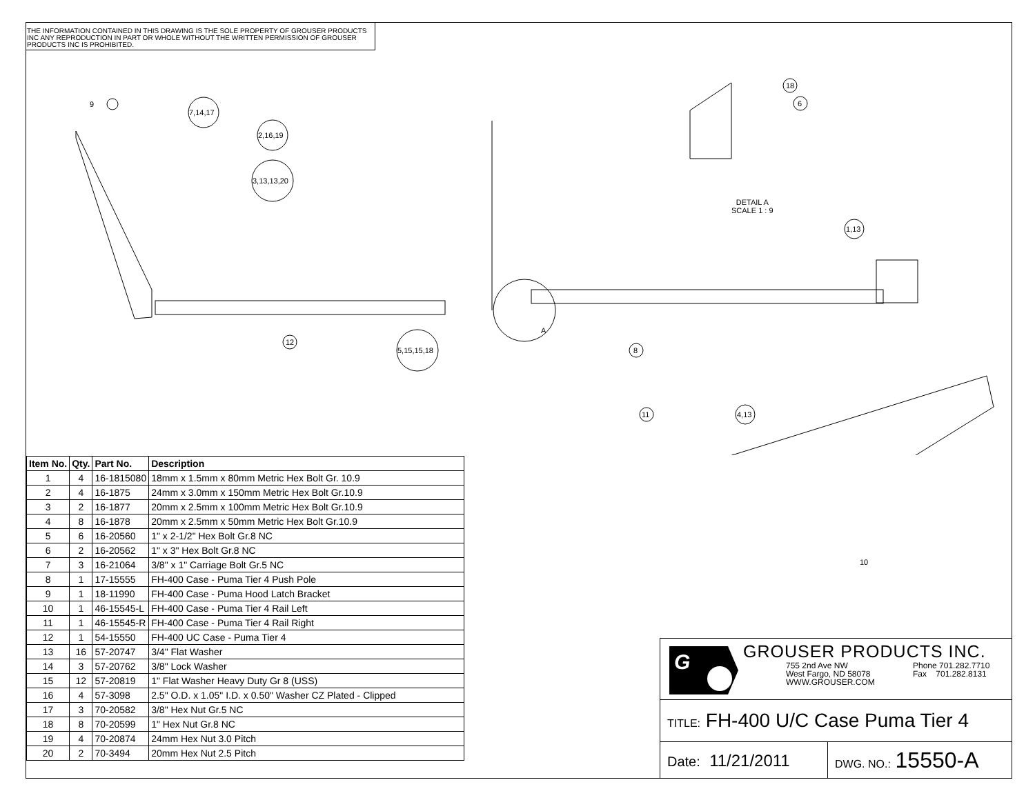THE INFORMATION CONTAINED IN THIS DRAWING IS THE SOLE PROPERTY OF GROUSER PRODUCTS INC ANY REPRODUCTION IN PART OR WHOLE WITHOUT THE WRITTEN PERMISSION OF GROUSER PRODUCTS INC IS PROHIBITED.
9
7,14,17
2,16,19
3,13,13,20
18
6
DETAIL A
SCALE 1 : 9
1,13
A
12
5,15,15,18 8
11 4,13
10
| Item No. | Qty. | Part No. | Description |
| --- | --- | --- | --- |
| 1 | 4 | 16-1815080 | 18mm x 1.5mm x 80mm Metric Hex Bolt Gr. 10.9 |
| 2 | 4 | 16-1875 | 24mm x 3.0mm x 150mm Metric Hex Bolt Gr.10.9 |
| 3 | 2 | 16-1877 | 20mm x 2.5mm x 100mm Metric Hex Bolt Gr.10.9 |
| 4 | 8 | 16-1878 | 20mm x 2.5mm x 50mm Metric Hex Bolt Gr.10.9 |
| 5 | 6 | 16-20560 | 1" x 2-1/2" Hex Bolt Gr.8 NC |
| 6 | 2 | 16-20562 | 1" x 3" Hex Bolt Gr.8 NC |
| 7 | 3 | 16-21064 | 3/8" x 1" Carriage Bolt Gr.5 NC |
| 8 | 1 | 17-15555 | FH-400 Case - Puma Tier 4 Push Pole |
| 9 | 1 | 18-11990 | FH-400 Case - Puma Hood Latch Bracket |
| 10 | 1 | 46-15545-L | FH-400 Case - Puma Tier 4 Rail Left |
| 11 | 1 | 46-15545-R | FH-400 Case - Puma Tier 4 Rail Right |
| 12 | 1 | 54-15550 | FH-400 UC Case - Puma Tier 4 |
| 13 | 16 | 57-20747 | 3/4" Flat Washer |
| 14 | 3 | 57-20762 | 3/8" Lock Washer |
| 15 | 12 | 57-20819 | 1" Flat Washer Heavy Duty Gr 8 (USS) |
| 16 | 4 | 57-3098 | 2.5" O.D. x 1.05" I.D. x 0.50" Washer CZ Plated - Clipped |
| 17 | 3 | 70-20582 | 3/8" Hex Nut Gr.5 NC |
| 18 | 8 | 70-20599 | 1" Hex Nut Gr.8 NC |
| 19 | 4 | 70-20874 | 24mm Hex Nut 3.0 Pitch |
| 20 | 2 | 70-3494 | 20mm Hex Nut 2.5 Pitch |
G
GROUSER PRODUCTS INC.
755 2nd Ave NW
West Fargo, ND 58078
WWW.GROUSER.COM
Phone 701.282.7710
Fax 701.282.8131
TITLE: FH-400 U/C Case Puma Tier 4
Date: 11/21/2011
DWG. NO.: 15550-A